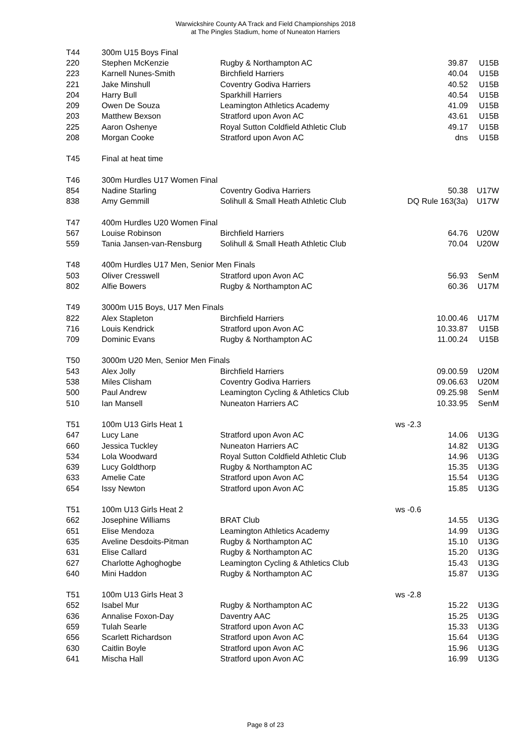Warwickshire County AA Track and Field Championships 2018
at The Pingles Stadium, home of Nuneaton Harriers
| T44 | 300m U15 Boys Final | | | |
| 220 | Stephen McKenzie | Rugby & Northampton AC | 39.87 | U15B |
| 223 | Karnell Nunes-Smith | Birchfield Harriers | 40.04 | U15B |
| 221 | Jake Minshull | Coventry Godiva Harriers | 40.52 | U15B |
| 204 | Harry Bull | Sparkhill Harriers | 40.54 | U15B |
| 209 | Owen De Souza | Leamington Athletics Academy | 41.09 | U15B |
| 203 | Matthew Bexson | Stratford upon Avon AC | 43.61 | U15B |
| 225 | Aaron Oshenye | Royal Sutton Coldfield Athletic Club | 49.17 | U15B |
| 208 | Morgan Cooke | Stratford upon Avon AC | dns | U15B |
| T45 | Final at heat time | | | |
| T46 | 300m Hurdles U17 Women Final | | | |
| 854 | Nadine Starling | Coventry Godiva Harriers | 50.38 | U17W |
| 838 | Amy Gemmill | Solihull & Small Heath Athletic Club | DQ Rule 163(3a) | U17W |
| T47 | 400m Hurdles U20 Women Final | | | |
| 567 | Louise Robinson | Birchfield Harriers | 64.76 | U20W |
| 559 | Tania Jansen-van-Rensburg | Solihull & Small Heath Athletic Club | 70.04 | U20W |
| T48 | 400m Hurdles U17 Men, Senior Men Finals | | | |
| 503 | Oliver Cresswell | Stratford upon Avon AC | 56.93 | SenM |
| 802 | Alfie Bowers | Rugby & Northampton AC | 60.36 | U17M |
| T49 | 3000m U15 Boys, U17 Men Finals | | | |
| 822 | Alex Stapleton | Birchfield Harriers | 10.00.46 | U17M |
| 716 | Louis Kendrick | Stratford upon Avon AC | 10.33.87 | U15B |
| 709 | Dominic Evans | Rugby & Northampton AC | 11.00.24 | U15B |
| T50 | 3000m U20 Men, Senior Men Finals | | | |
| 543 | Alex Jolly | Birchfield Harriers | 09.00.59 | U20M |
| 538 | Miles Clisham | Coventry Godiva Harriers | 09.06.63 | U20M |
| 500 | Paul Andrew | Leamington Cycling & Athletics Club | 09.25.98 | SenM |
| 510 | Ian Mansell | Nuneaton Harriers AC | 10.33.95 | SenM |
| T51 | 100m U13 Girls Heat 1 | | ws -2.3 | |
| 647 | Lucy Lane | Stratford upon Avon AC | 14.06 | U13G |
| 660 | Jessica Tuckley | Nuneaton Harriers AC | 14.82 | U13G |
| 534 | Lola Woodward | Royal Sutton Coldfield Athletic Club | 14.96 | U13G |
| 639 | Lucy Goldthorp | Rugby & Northampton AC | 15.35 | U13G |
| 633 | Amelie Cate | Stratford upon Avon AC | 15.54 | U13G |
| 654 | Issy Newton | Stratford upon Avon AC | 15.85 | U13G |
| T51 | 100m U13 Girls Heat 2 | | ws -0.6 | |
| 662 | Josephine Williams | BRAT Club | 14.55 | U13G |
| 651 | Elise Mendoza | Leamington Athletics Academy | 14.99 | U13G |
| 635 | Aveline Desdoits-Pitman | Rugby & Northampton AC | 15.10 | U13G |
| 631 | Elise Callard | Rugby & Northampton AC | 15.20 | U13G |
| 627 | Charlotte Aghoghogbe | Leamington Cycling & Athletics Club | 15.43 | U13G |
| 640 | Mini Haddon | Rugby & Northampton AC | 15.87 | U13G |
| T51 | 100m U13 Girls Heat 3 | | ws -2.8 | |
| 652 | Isabel Mur | Rugby & Northampton AC | 15.22 | U13G |
| 636 | Annalise Foxon-Day | Daventry AAC | 15.25 | U13G |
| 659 | Tulah Searle | Stratford upon Avon AC | 15.33 | U13G |
| 656 | Scarlett Richardson | Stratford upon Avon AC | 15.64 | U13G |
| 630 | Caitlin Boyle | Stratford upon Avon AC | 15.96 | U13G |
| 641 | Mischa Hall | Stratford upon Avon AC | 16.99 | U13G |
Page 8 of 23